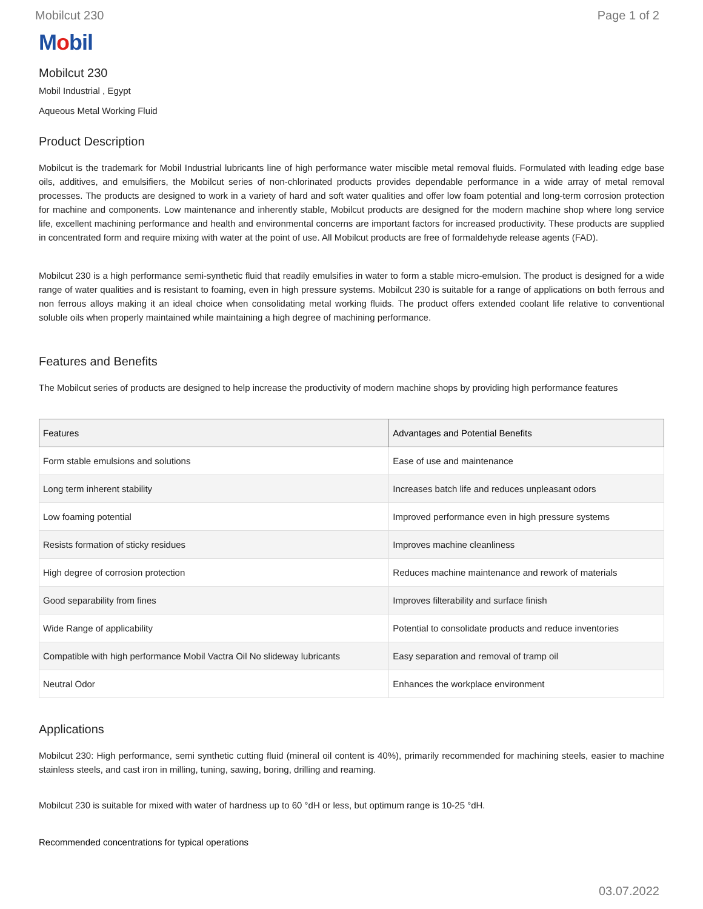Mobilcut 230 Page 1 of 2
Mobil
Mobilcut 230
Mobil Industrial , Egypt
Aqueous Metal Working Fluid
Product Description
Mobilcut is the trademark for Mobil Industrial lubricants line of high performance water miscible metal removal fluids. Formulated with leading edge base oils, additives, and emulsifiers, the Mobilcut series of non-chlorinated products provides dependable performance in a wide array of metal removal processes. The products are designed to work in a variety of hard and soft water qualities and offer low foam potential and long-term corrosion protection for machine and components. Low maintenance and inherently stable, Mobilcut products are designed for the modern machine shop where long service life, excellent machining performance and health and environmental concerns are important factors for increased productivity. These products are supplied in concentrated form and require mixing with water at the point of use. All Mobilcut products are free of formaldehyde release agents (FAD).
Mobilcut 230 is a high performance semi-synthetic fluid that readily emulsifies in water to form a stable micro-emulsion. The product is designed for a wide range of water qualities and is resistant to foaming, even in high pressure systems. Mobilcut 230 is suitable for a range of applications on both ferrous and non ferrous alloys making it an ideal choice when consolidating metal working fluids. The product offers extended coolant life relative to conventional soluble oils when properly maintained while maintaining a high degree of machining performance.
Features and Benefits
The Mobilcut series of products are designed to help increase the productivity of modern machine shops by providing high performance features
| Features | Advantages and Potential Benefits |
| --- | --- |
| Form stable emulsions and solutions | Ease of use and maintenance |
| Long term inherent stability | Increases batch life and reduces unpleasant odors |
| Low foaming potential | Improved performance even in high pressure systems |
| Resists formation of sticky residues | Improves machine cleanliness |
| High degree of corrosion protection | Reduces machine maintenance and rework of materials |
| Good separability from fines | Improves filterability and surface finish |
| Wide Range of applicability | Potential to consolidate products and reduce inventories |
| Compatible with high performance Mobil Vactra Oil No slideway lubricants | Easy separation and removal of tramp oil |
| Neutral Odor | Enhances the workplace environment |
Applications
Mobilcut 230: High performance, semi synthetic cutting fluid (mineral oil content is 40%), primarily recommended for machining steels, easier to machine stainless steels, and cast iron in milling, tuning, sawing, boring, drilling and reaming.
Mobilcut 230 is suitable for mixed with water of hardness up to 60 °dH or less, but optimum range is 10-25 °dH.
Recommended concentrations for typical operations
03.07.2022